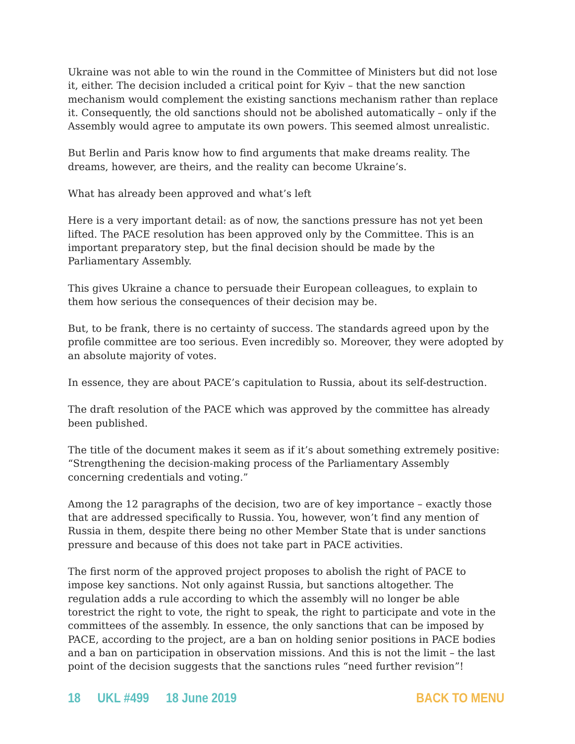Ukraine was not able to win the round in the Committee of Ministers but did not lose it, either. The decision included a critical point for Kyiv – that the new sanction mechanism would complement the existing sanctions mechanism rather than replace it. Consequently, the old sanctions should not be abolished automatically – only if the Assembly would agree to amputate its own powers. This seemed almost unrealistic.
But Berlin and Paris know how to find arguments that make dreams reality. The dreams, however, are theirs, and the reality can become Ukraine’s.
What has already been approved and what’s left
Here is a very important detail: as of now, the sanctions pressure has not yet been lifted. The PACE resolution has been approved only by the Committee. This is an important preparatory step, but the final decision should be made by the Parliamentary Assembly.
This gives Ukraine a chance to persuade their European colleagues, to explain to them how serious the consequences of their decision may be.
But, to be frank, there is no certainty of success. The standards agreed upon by the profile committee are too serious. Even incredibly so. Moreover, they were adopted by an absolute majority of votes.
In essence, they are about PACE’s capitulation to Russia, about its self-destruction.
The draft resolution of the PACE which was approved by the committee has already been published.
The title of the document makes it seem as if it’s about something extremely positive: “Strengthening the decision-making process of the Parliamentary Assembly concerning credentials and voting.”
Among the 12 paragraphs of the decision, two are of key importance – exactly those that are addressed specifically to Russia. You, however, won’t find any mention of Russia in them, despite there being no other Member State that is under sanctions pressure and because of this does not take part in PACE activities.
The first norm of the approved project proposes to abolish the right of PACE to impose key sanctions. Not only against Russia, but sanctions altogether. The regulation adds a rule according to which the assembly will no longer be able torestrict the right to vote, the right to speak, the right to participate and vote in the committees of the assembly. In essence, the only sanctions that can be imposed by PACE, according to the project, are a ban on holding senior positions in PACE bodies and a ban on participation in observation missions. And this is not the limit – the last point of the decision suggests that the sanctions rules “need further revision”!
18 UKL #499 18 June 2019 BACK TO MENU